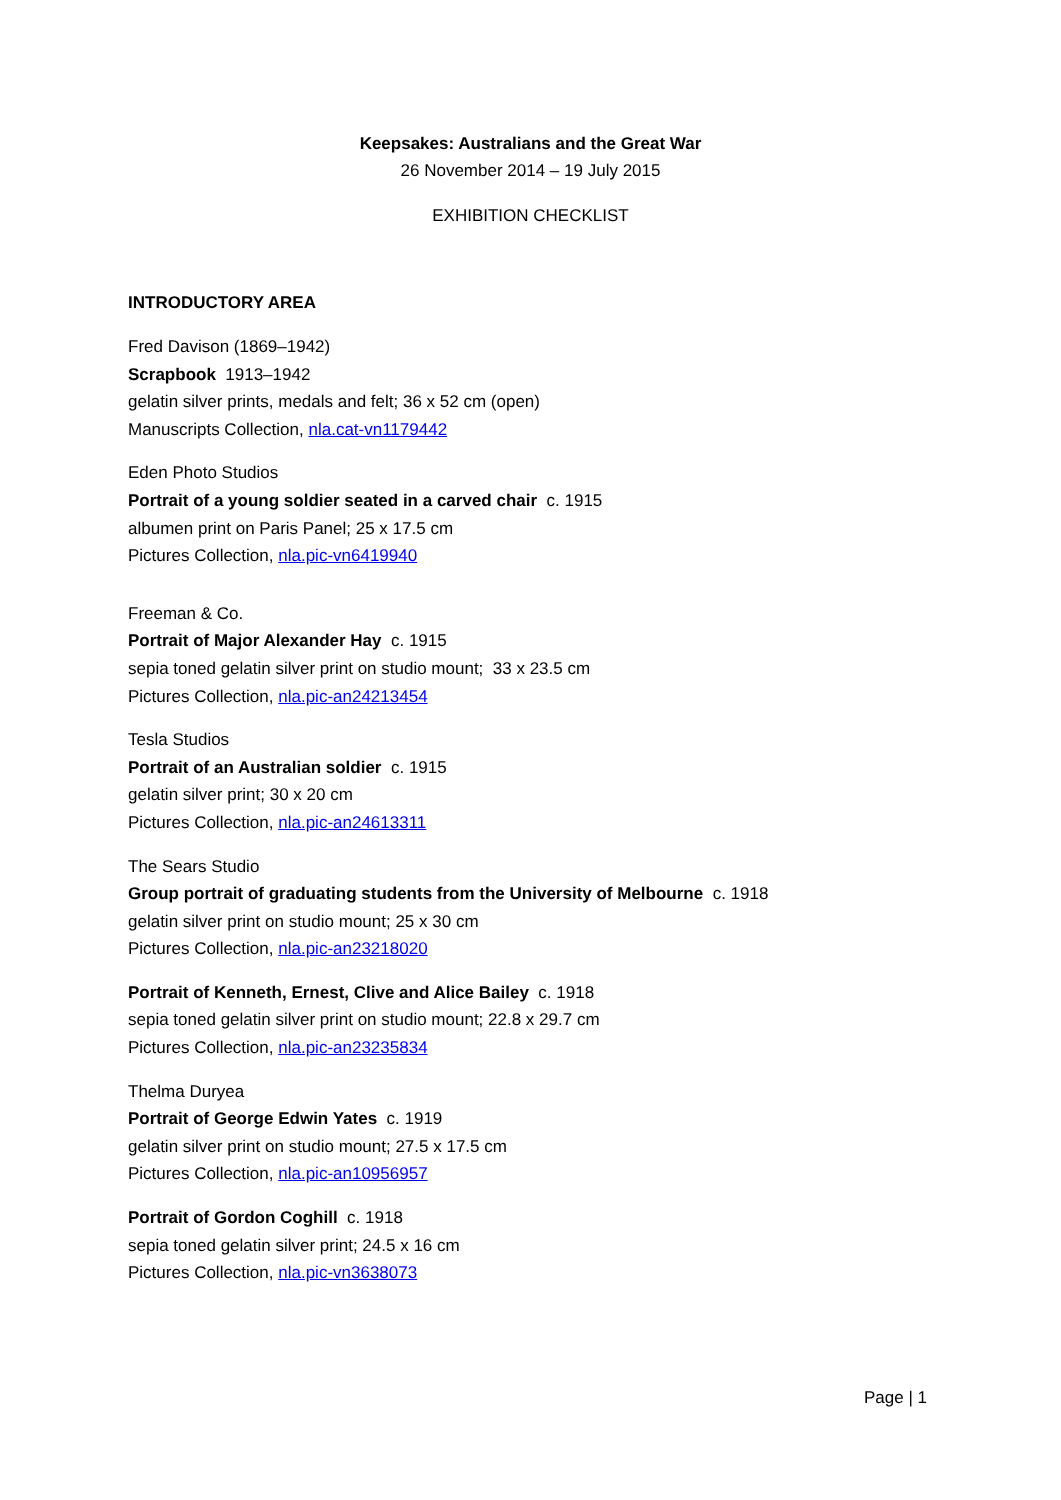Keepsakes: Australians and the Great War
26 November 2014 – 19 July 2015
EXHIBITION CHECKLIST
INTRODUCTORY AREA
Fred Davison (1869–1942)
Scrapbook 1913–1942
gelatin silver prints, medals and felt; 36 x 52 cm (open)
Manuscripts Collection, nla.cat-vn1179442
Eden Photo Studios
Portrait of a young soldier seated in a carved chair c. 1915
albumen print on Paris Panel; 25 x 17.5 cm
Pictures Collection, nla.pic-vn6419940
Freeman & Co.
Portrait of Major Alexander Hay c. 1915
sepia toned gelatin silver print on studio mount; 33 x 23.5 cm
Pictures Collection, nla.pic-an24213454
Tesla Studios
Portrait of an Australian soldier c. 1915
gelatin silver print; 30 x 20 cm
Pictures Collection, nla.pic-an24613311
The Sears Studio
Group portrait of graduating students from the University of Melbourne c. 1918
gelatin silver print on studio mount; 25 x 30 cm
Pictures Collection, nla.pic-an23218020
Portrait of Kenneth, Ernest, Clive and Alice Bailey c. 1918
sepia toned gelatin silver print on studio mount; 22.8 x 29.7 cm
Pictures Collection, nla.pic-an23235834
Thelma Duryea
Portrait of George Edwin Yates c. 1919
gelatin silver print on studio mount; 27.5 x 17.5 cm
Pictures Collection, nla.pic-an10956957
Portrait of Gordon Coghill c. 1918
sepia toned gelatin silver print; 24.5 x 16 cm
Pictures Collection, nla.pic-vn3638073
Page | 1